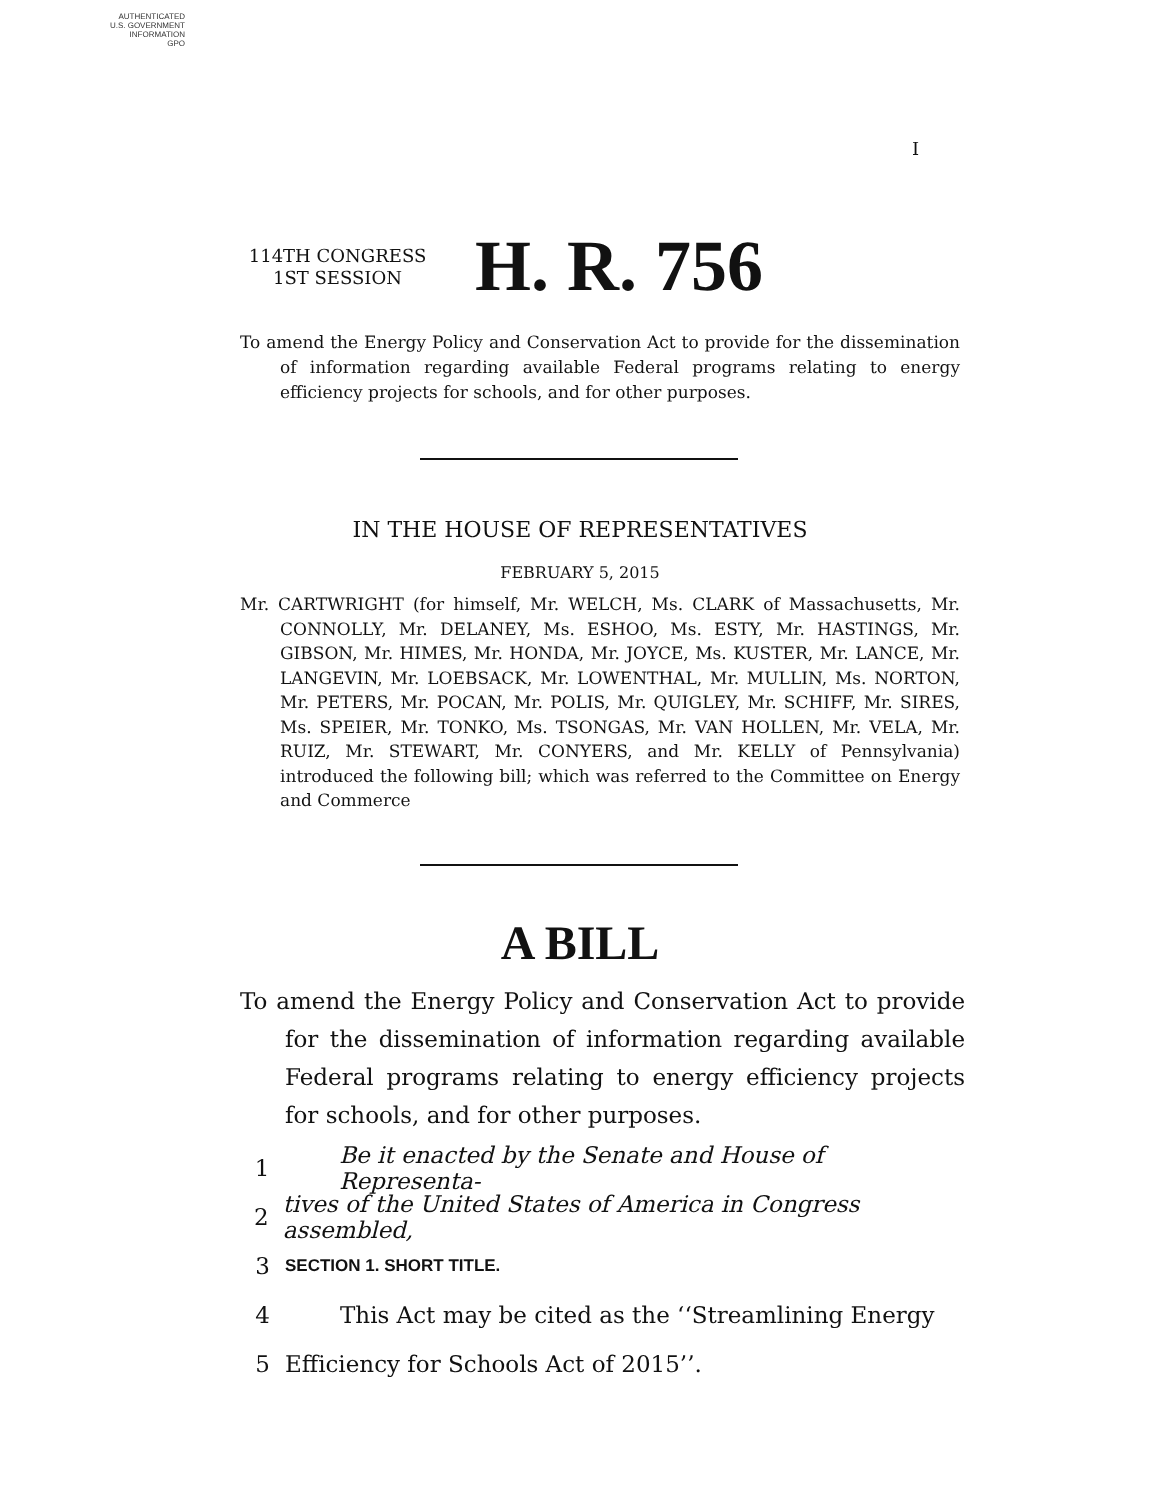AUTHENTICATED
U.S. GOVERNMENT
INFORMATION
GPO
I
114TH CONGRESS
1ST SESSION
H. R. 756
To amend the Energy Policy and Conservation Act to provide for the dissemination of information regarding available Federal programs relating to energy efficiency projects for schools, and for other purposes.
IN THE HOUSE OF REPRESENTATIVES
FEBRUARY 5, 2015
Mr. CARTWRIGHT (for himself, Mr. WELCH, Ms. CLARK of Massachusetts, Mr. CONNOLLY, Mr. DELANEY, Ms. ESHOO, Ms. ESTY, Mr. HASTINGS, Mr. GIBSON, Mr. HIMES, Mr. HONDA, Mr. JOYCE, Ms. KUSTER, Mr. LANCE, Mr. LANGEVIN, Mr. LOEBSACK, Mr. LOWENTHAL, Mr. MULLIN, Ms. NORTON, Mr. PETERS, Mr. POCAN, Mr. POLIS, Mr. QUIGLEY, Mr. SCHIFF, Mr. SIRES, Ms. SPEIER, Mr. TONKO, Ms. TSONGAS, Mr. VAN HOLLEN, Mr. VELA, Mr. RUIZ, Mr. STEWART, Mr. CONYERS, and Mr. KELLY of Pennsylvania) introduced the following bill; which was referred to the Committee on Energy and Commerce
A BILL
To amend the Energy Policy and Conservation Act to provide for the dissemination of information regarding available Federal programs relating to energy efficiency projects for schools, and for other purposes.
1 Be it enacted by the Senate and House of Representa-
2 tives of the United States of America in Congress assembled,
3 SECTION 1. SHORT TITLE.
4 This Act may be cited as the ‘‘Streamlining Energy
5 Efficiency for Schools Act of 2015’’.